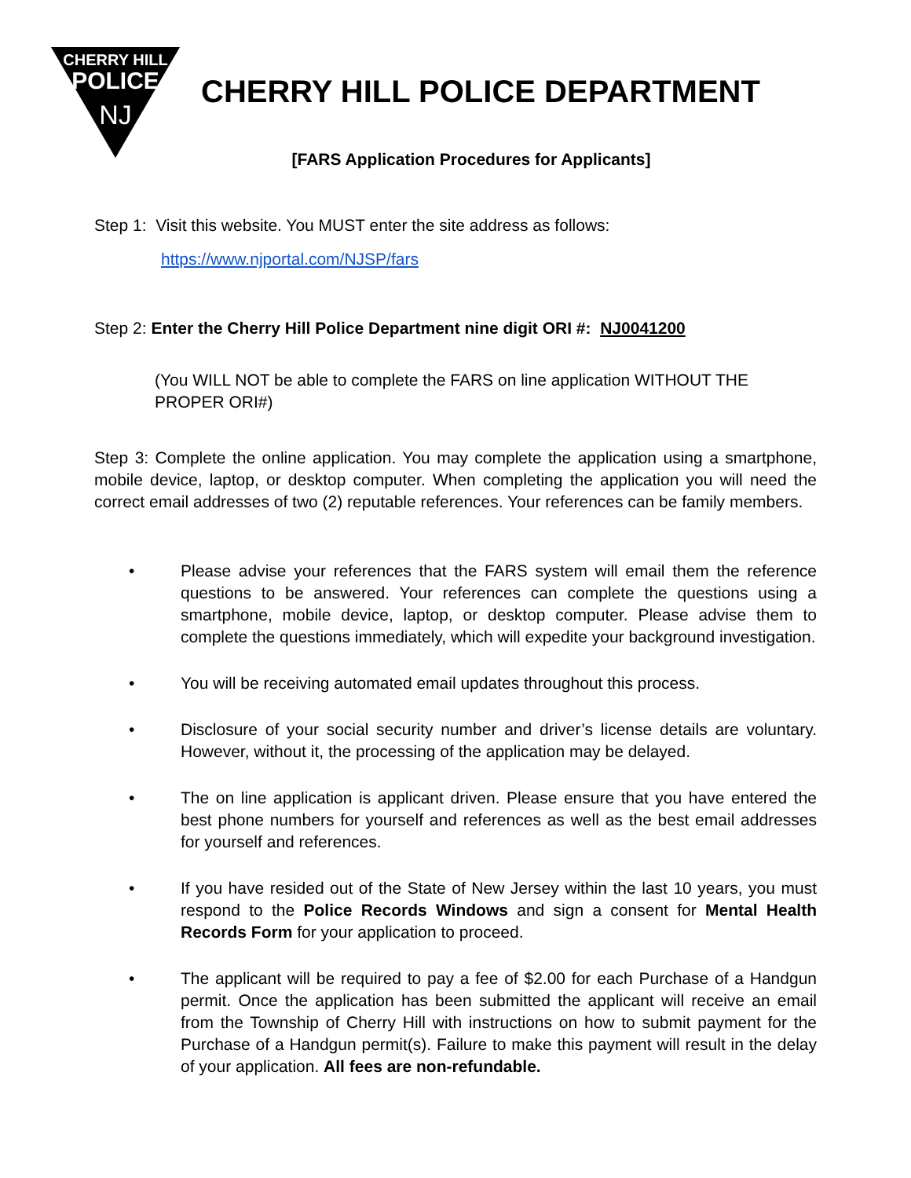CHERRY HILL
POLICE
NJ
CHERRY HILL POLICE DEPARTMENT
[FARS Application Procedures for Applicants]
Step 1: Visit this website. You MUST enter the site address as follows:
https://www.njportal.com/NJSP/fars
Step 2: Enter the Cherry Hill Police Department nine digit ORI #: NJ0041200
(You WILL NOT be able to complete the FARS on line application WITHOUT THE PROPER ORI#)
Step 3: Complete the online application. You may complete the application using a smartphone, mobile device, laptop, or desktop computer. When completing the application you will need the correct email addresses of two (2) reputable references. Your references can be family members.
• Please advise your references that the FARS system will email them the reference questions to be answered. Your references can complete the questions using a smartphone, mobile device, laptop, or desktop computer. Please advise them to complete the questions immediately, which will expedite your background investigation.
• You will be receiving automated email updates throughout this process.
• Disclosure of your social security number and driver’s license details are voluntary. However, without it, the processing of the application may be delayed.
• The on line application is applicant driven. Please ensure that you have entered the best phone numbers for yourself and references as well as the best email addresses for yourself and references.
• If you have resided out of the State of New Jersey within the last 10 years, you must respond to the Police Records Windows and sign a consent for Mental Health Records Form for your application to proceed.
• The applicant will be required to pay a fee of $2.00 for each Purchase of a Handgun permit. Once the application has been submitted the applicant will receive an email from the Township of Cherry Hill with instructions on how to submit payment for the Purchase of a Handgun permit(s). Failure to make this payment will result in the delay of your application. All fees are non-refundable.